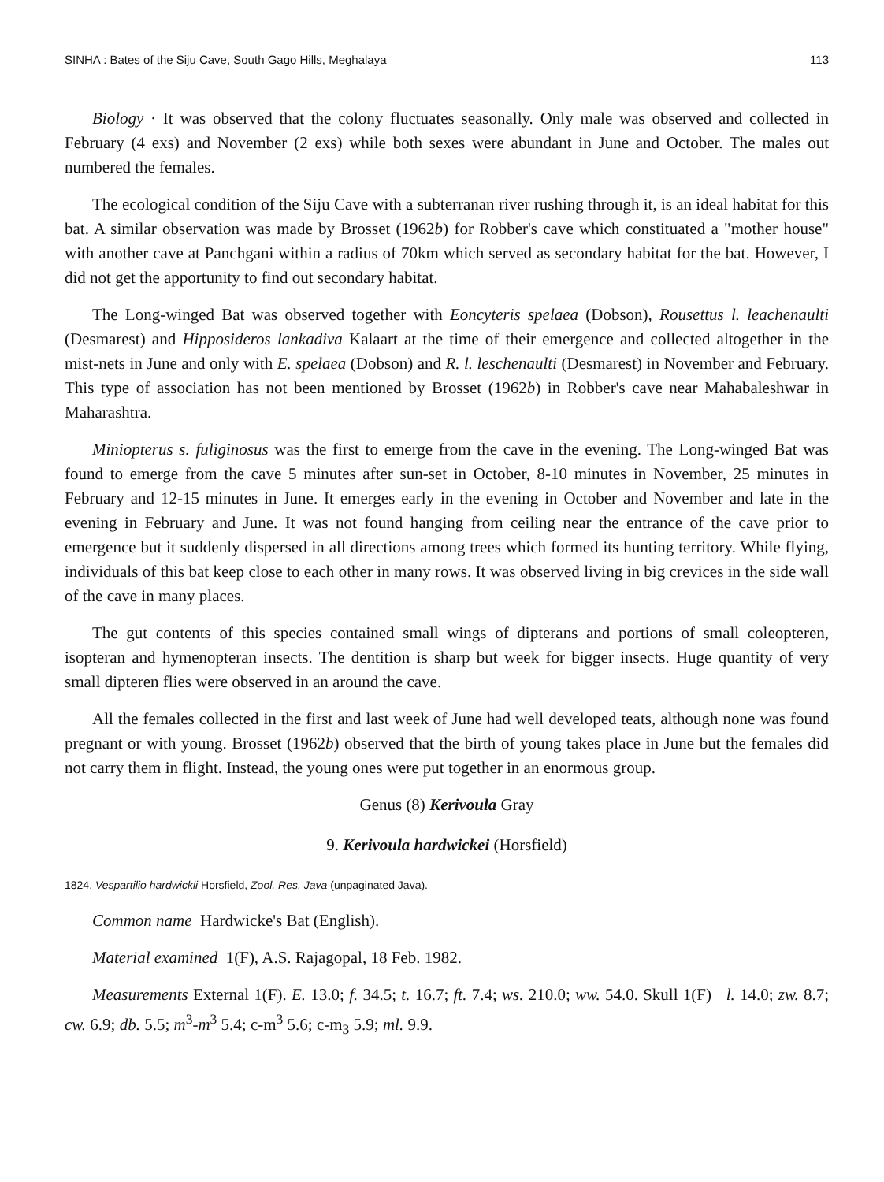SINHA : Bates of the Siju Cave, South Gago Hills, Meghalaya 113
Biology · It was observed that the colony fluctuates seasonally. Only male was observed and collected in February (4 exs) and November (2 exs) while both sexes were abundant in June and October. The males out numbered the females.
The ecological condition of the Siju Cave with a subterranan river rushing through it, is an ideal habitat for this bat. A similar observation was made by Brosset (1962b) for Robber's cave which constituated a "mother house" with another cave at Panchgani within a radius of 70km which served as secondary habitat for the bat. However, I did not get the apportunity to find out secondary habitat.
The Long-winged Bat was observed together with Eoncyteris spelaea (Dobson), Rousettus l. leachenaulti (Desmarest) and Hipposideros lankadiva Kalaart at the time of their emergence and collected altogether in the mist-nets in June and only with E. spelaea (Dobson) and R. l. leschenaulti (Desmarest) in November and February. This type of association has not been mentioned by Brosset (1962b) in Robber's cave near Mahabaleshwar in Maharashtra.
Miniopterus s. fuliginosus was the first to emerge from the cave in the evening. The Long-winged Bat was found to emerge from the cave 5 minutes after sun-set in October, 8-10 minutes in November, 25 minutes in February and 12-15 minutes in June. It emerges early in the evening in October and November and late in the evening in February and June. It was not found hanging from ceiling near the entrance of the cave prior to emergence but it suddenly dispersed in all directions among trees which formed its hunting territory. While flying, individuals of this bat keep close to each other in many rows. It was observed living in big crevices in the side wall of the cave in many places.
The gut contents of this species contained small wings of dipterans and portions of small coleopteren, isopteran and hymenopteran insects. The dentition is sharp but week for bigger insects. Huge quantity of very small dipteren flies were observed in an around the cave.
All the females collected in the first and last week of June had well developed teats, although none was found pregnant or with young. Brosset (1962b) observed that the birth of young takes place in June but the females did not carry them in flight. Instead, the young ones were put together in an enormous group.
Genus (8) Kerivoula Gray
9. Kerivoula hardwickei (Horsfield)
1824. Vespartilio hardwickii Horsfield, Zool. Res. Java (unpaginated Java).
Common name Hardwicke's Bat (English).
Material examined 1(F), A.S. Rajagopal, 18 Feb. 1982.
Measurements External 1(F). E. 13.0; f. 34.5; t. 16.7; ft. 7.4; ws. 210.0; ww. 54.0. Skull 1(F) l. 14.0; zw. 8.7; cw. 6.9; db. 5.5; m<sup>3</sup>-m<sup>3</sup> 5.4; c-m<sup>3</sup> 5.6; c-m<sub>3</sub> 5.9; ml. 9.9.